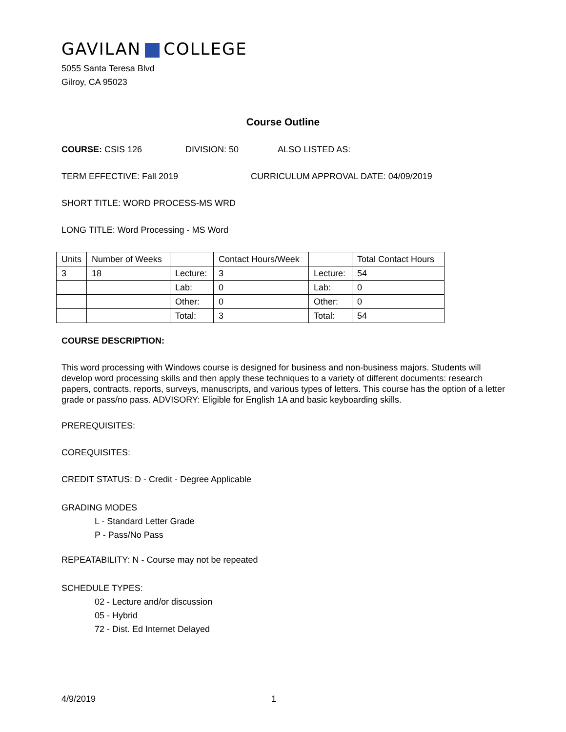GAVILAN COLLEGE
5055 Santa Teresa Blvd
Gilroy, CA 95023
Course Outline
COURSE: CSIS 126 DIVISION: 50 ALSO LISTED AS:
TERM EFFECTIVE: Fall 2019 CURRICULUM APPROVAL DATE: 04/09/2019
SHORT TITLE: WORD PROCESS-MS WRD
LONG TITLE: Word Processing - MS Word
| Units | Number of Weeks | | Contact Hours/Week | | Total Contact Hours |
| 3 | 18 | Lecture: | 3 | Lecture: | 54 |
| | | Lab: | 0 | Lab: | 0 |
| | | Other: | 0 | Other: | 0 |
| | | Total: | 3 | Total: | 54 |
COURSE DESCRIPTION:
This word processing with Windows course is designed for business and non-business majors. Students will develop word processing skills and then apply these techniques to a variety of different documents: research papers, contracts, reports, surveys, manuscripts, and various types of letters. This course has the option of a letter grade or pass/no pass. ADVISORY: Eligible for English 1A and basic keyboarding skills.
PREREQUISITES:
COREQUISITES:
CREDIT STATUS: D - Credit - Degree Applicable
GRADING MODES
L - Standard Letter Grade
P - Pass/No Pass
REPEATABILITY: N - Course may not be repeated
SCHEDULE TYPES:
02 - Lecture and/or discussion
05 - Hybrid
72 - Dist. Ed Internet Delayed
4/9/2019 1